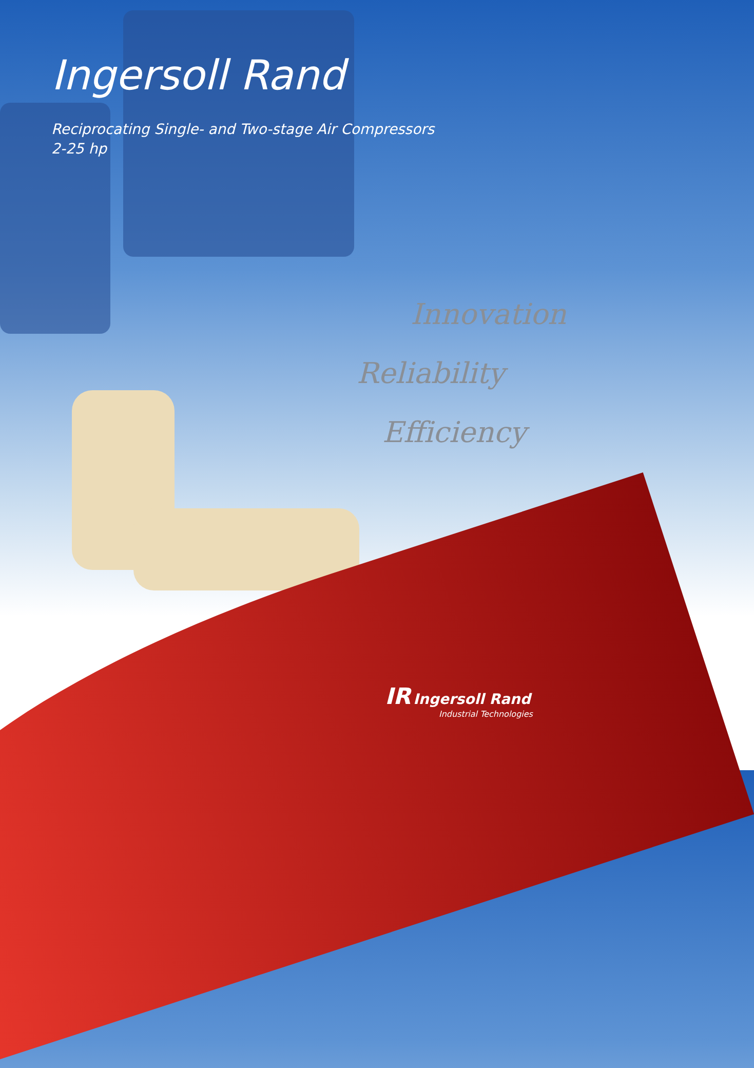Ingersoll Rand
Reciprocating Single- and Two-stage Air Compressors
2-25 hp
Innovation
Reliability
Efficiency
IR Ingersoll Rand
Industrial Technologies